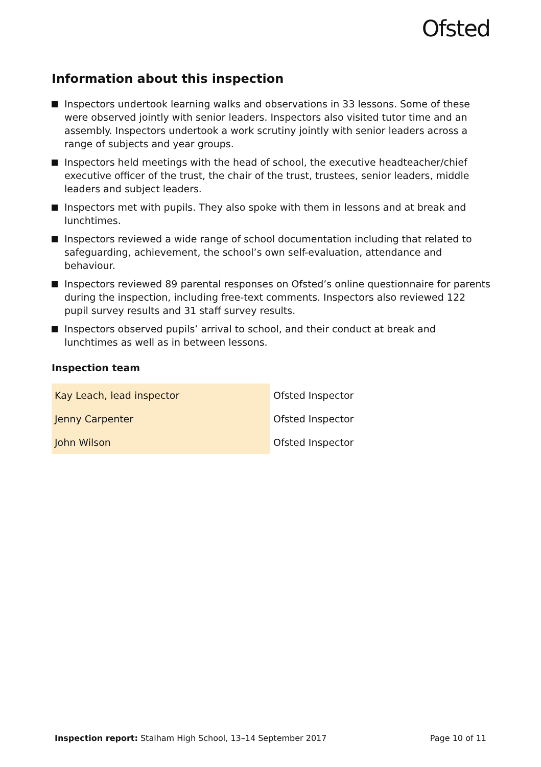Ofsted
Information about this inspection
Inspectors undertook learning walks and observations in 33 lessons. Some of these were observed jointly with senior leaders. Inspectors also visited tutor time and an assembly. Inspectors undertook a work scrutiny jointly with senior leaders across a range of subjects and year groups.
Inspectors held meetings with the head of school, the executive headteacher/chief executive officer of the trust, the chair of the trust, trustees, senior leaders, middle leaders and subject leaders.
Inspectors met with pupils. They also spoke with them in lessons and at break and lunchtimes.
Inspectors reviewed a wide range of school documentation including that related to safeguarding, achievement, the school’s own self-evaluation, attendance and behaviour.
Inspectors reviewed 89 parental responses on Ofsted’s online questionnaire for parents during the inspection, including free-text comments. Inspectors also reviewed 122 pupil survey results and 31 staff survey results.
Inspectors observed pupils’ arrival to school, and their conduct at break and lunchtimes as well as in between lessons.
Inspection team
| Kay Leach, lead inspector | Ofsted Inspector |
| Jenny Carpenter | Ofsted Inspector |
| John Wilson | Ofsted Inspector |
Inspection report: Stalham High School, 13–14 September 2017
Page 10 of 11